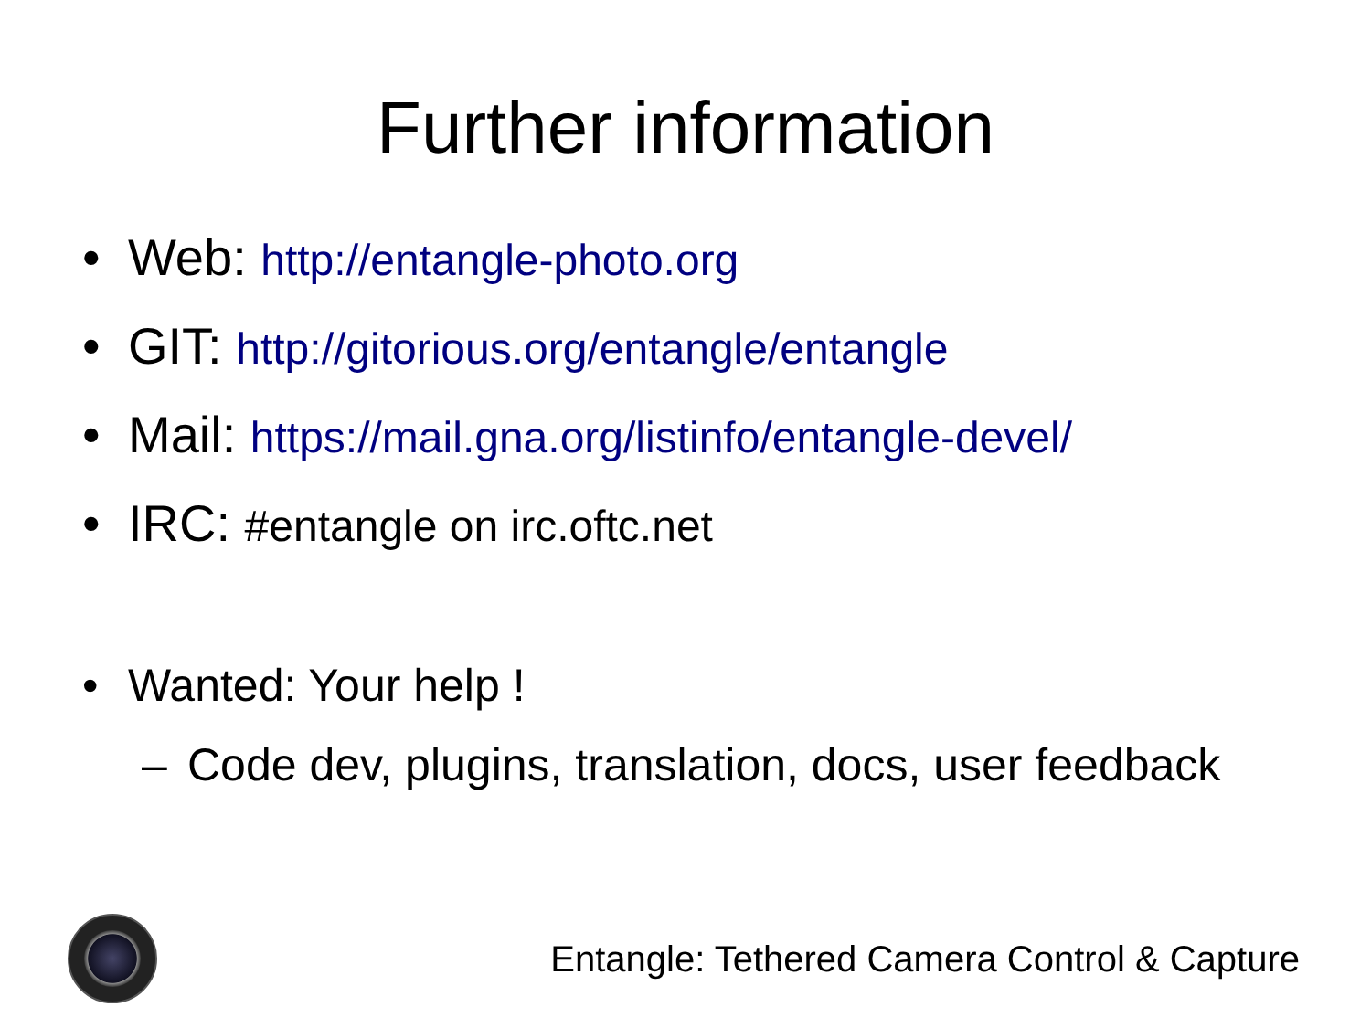Further information
• Web: http://entangle-photo.org
• GIT: http://gitorious.org/entangle/entangle
• Mail: https://mail.gna.org/listinfo/entangle-devel/
• IRC: #entangle on irc.oftc.net
• Wanted: Your help !
– Code dev, plugins, translation, docs, user feedback
Entangle: Tethered Camera Control & Capture